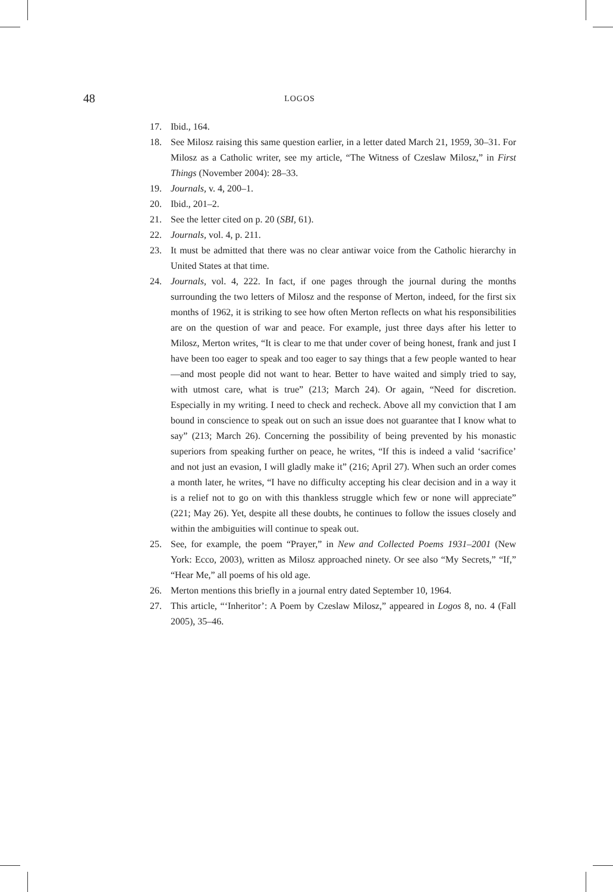48 LOGOS
17. Ibid., 164.
18. See Milosz raising this same question earlier, in a letter dated March 21, 1959, 30–31. For Milosz as a Catholic writer, see my article, “The Witness of Czeslaw Milosz,” in First Things (November 2004): 28–33.
19. Journals, v. 4, 200–1.
20. Ibid., 201–2.
21. See the letter cited on p. 20 (SBI, 61).
22. Journals, vol. 4, p. 211.
23. It must be admitted that there was no clear antiwar voice from the Catholic hierarchy in United States at that time.
24. Journals, vol. 4, 222. In fact, if one pages through the journal during the months surrounding the two letters of Milosz and the response of Merton, indeed, for the first six months of 1962, it is striking to see how often Merton reflects on what his responsibilities are on the question of war and peace. For example, just three days after his letter to Milosz, Merton writes, “It is clear to me that under cover of being honest, frank and just I have been too eager to speak and too eager to say things that a few people wanted to hear—and most people did not want to hear. Better to have waited and simply tried to say, with utmost care, what is true” (213; March 24). Or again, “Need for discretion. Especially in my writing. I need to check and recheck. Above all my conviction that I am bound in conscience to speak out on such an issue does not guarantee that I know what to say” (213; March 26). Concerning the possibility of being prevented by his monastic superiors from speaking further on peace, he writes, “If this is indeed a valid ‘sacrifice’ and not just an evasion, I will gladly make it” (216; April 27). When such an order comes a month later, he writes, “I have no difficulty accepting his clear decision and in a way it is a relief not to go on with this thankless struggle which few or none will appreciate” (221; May 26). Yet, despite all these doubts, he continues to follow the issues closely and within the ambiguities will continue to speak out.
25. See, for example, the poem “Prayer,” in New and Collected Poems 1931–2001 (New York: Ecco, 2003), written as Milosz approached ninety. Or see also “My Secrets,” “If,” “Hear Me,” all poems of his old age.
26. Merton mentions this briefly in a journal entry dated September 10, 1964.
27. This article, “‘Inheritor’: A Poem by Czeslaw Milosz,” appeared in Logos 8, no. 4 (Fall 2005), 35–46.